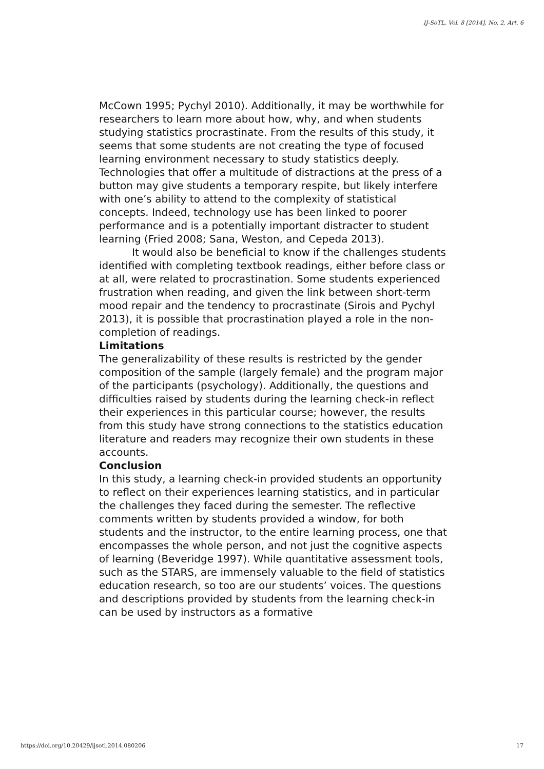IJ-SoTL, Vol. 8 [2014], No. 2, Art. 6
McCown 1995; Pychyl 2010). Additionally, it may be worthwhile for researchers to learn more about how, why, and when students studying statistics procrastinate. From the results of this study, it seems that some students are not creating the type of focused learning environment necessary to study statistics deeply. Technologies that offer a multitude of distractions at the press of a button may give students a temporary respite, but likely interfere with one’s ability to attend to the complexity of statistical concepts. Indeed, technology use has been linked to poorer performance and is a potentially important distracter to student learning (Fried 2008; Sana, Weston, and Cepeda 2013).
It would also be beneficial to know if the challenges students identified with completing textbook readings, either before class or at all, were related to procrastination. Some students experienced frustration when reading, and given the link between short-term mood repair and the tendency to procrastinate (Sirois and Pychyl 2013), it is possible that procrastination played a role in the non-completion of readings.
Limitations
The generalizability of these results is restricted by the gender composition of the sample (largely female) and the program major of the participants (psychology). Additionally, the questions and difficulties raised by students during the learning check-in reflect their experiences in this particular course; however, the results from this study have strong connections to the statistics education literature and readers may recognize their own students in these accounts.
Conclusion
In this study, a learning check-in provided students an opportunity to reflect on their experiences learning statistics, and in particular the challenges they faced during the semester. The reflective comments written by students provided a window, for both students and the instructor, to the entire learning process, one that encompasses the whole person, and not just the cognitive aspects of learning (Beveridge 1997). While quantitative assessment tools, such as the STARS, are immensely valuable to the field of statistics education research, so too are our students’ voices. The questions and descriptions provided by students from the learning check-in can be used by instructors as a formative
https://doi.org/10.20429/ijsotl.2014.080206 17